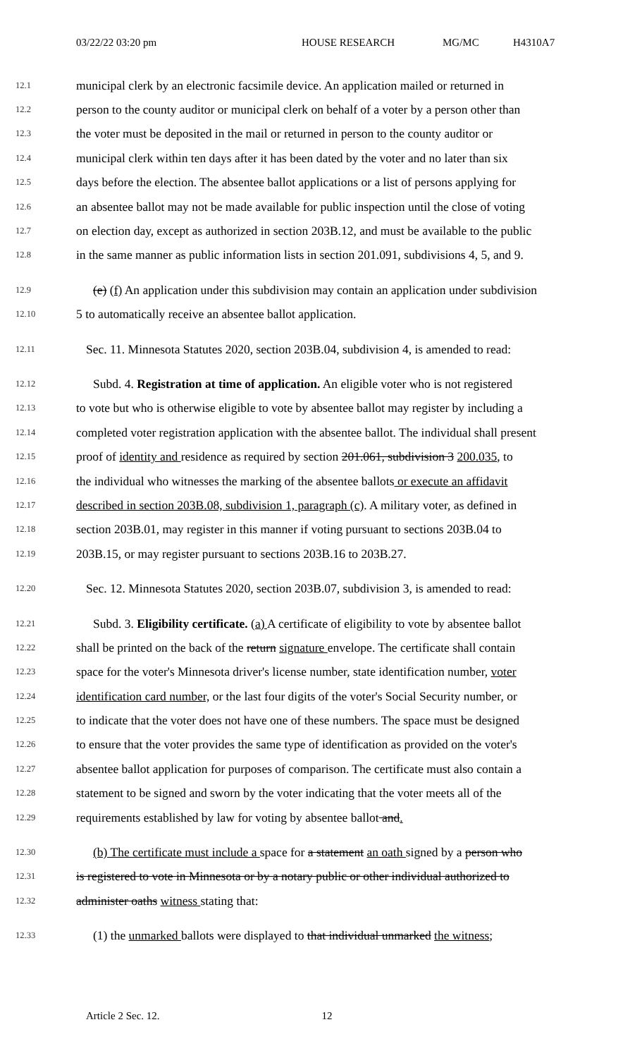03/22/22 03:20 pm HOUSE RESEARCH MG/MC H4310A7
12.1
municipal clerk by an electronic facsimile device. An application mailed or returned in
12.2
person to the county auditor or municipal clerk on behalf of a voter by a person other than
12.3
the voter must be deposited in the mail or returned in person to the county auditor or
12.4
municipal clerk within ten days after it has been dated by the voter and no later than six
12.5
days before the election. The absentee ballot applications or a list of persons applying for
12.6
an absentee ballot may not be made available for public inspection until the close of voting
12.7
on election day, except as authorized in section 203B.12, and must be available to the public
12.8
in the same manner as public information lists in section 201.091, subdivisions 4, 5, and 9.
12.9
(e) (f) An application under this subdivision may contain an application under subdivision
12.10
5 to automatically receive an absentee ballot application.
12.11
Sec. 11. Minnesota Statutes 2020, section 203B.04, subdivision 4, is amended to read:
12.12
Subd. 4. Registration at time of application. An eligible voter who is not registered
12.13
to vote but who is otherwise eligible to vote by absentee ballot may register by including a
12.14
completed voter registration application with the absentee ballot. The individual shall present
12.15
proof of identity and residence as required by section 201.061, subdivision 3 200.035, to
12.16
the individual who witnesses the marking of the absentee ballots or execute an affidavit
12.17
described in section 203B.08, subdivision 1, paragraph (c). A military voter, as defined in
12.18
section 203B.01, may register in this manner if voting pursuant to sections 203B.04 to
12.19
203B.15, or may register pursuant to sections 203B.16 to 203B.27.
12.20
Sec. 12. Minnesota Statutes 2020, section 203B.07, subdivision 3, is amended to read:
12.21
Subd. 3. Eligibility certificate. (a) A certificate of eligibility to vote by absentee ballot
12.22
shall be printed on the back of the return signature envelope. The certificate shall contain
12.23
space for the voter's Minnesota driver's license number, state identification number, voter
12.24
identification card number, or the last four digits of the voter's Social Security number, or
12.25
to indicate that the voter does not have one of these numbers. The space must be designed
12.26
to ensure that the voter provides the same type of identification as provided on the voter's
12.27
absentee ballot application for purposes of comparison. The certificate must also contain a
12.28
statement to be signed and sworn by the voter indicating that the voter meets all of the
12.29
requirements established by law for voting by absentee ballot and.
12.30
(b) The certificate must include a space for a statement an oath signed by a person who
12.31
is registered to vote in Minnesota or by a notary public or other individual authorized to
12.32
administer oaths witness stating that:
12.33
(1) the unmarked ballots were displayed to that individual unmarked the witness;
Article 2 Sec. 12. 12